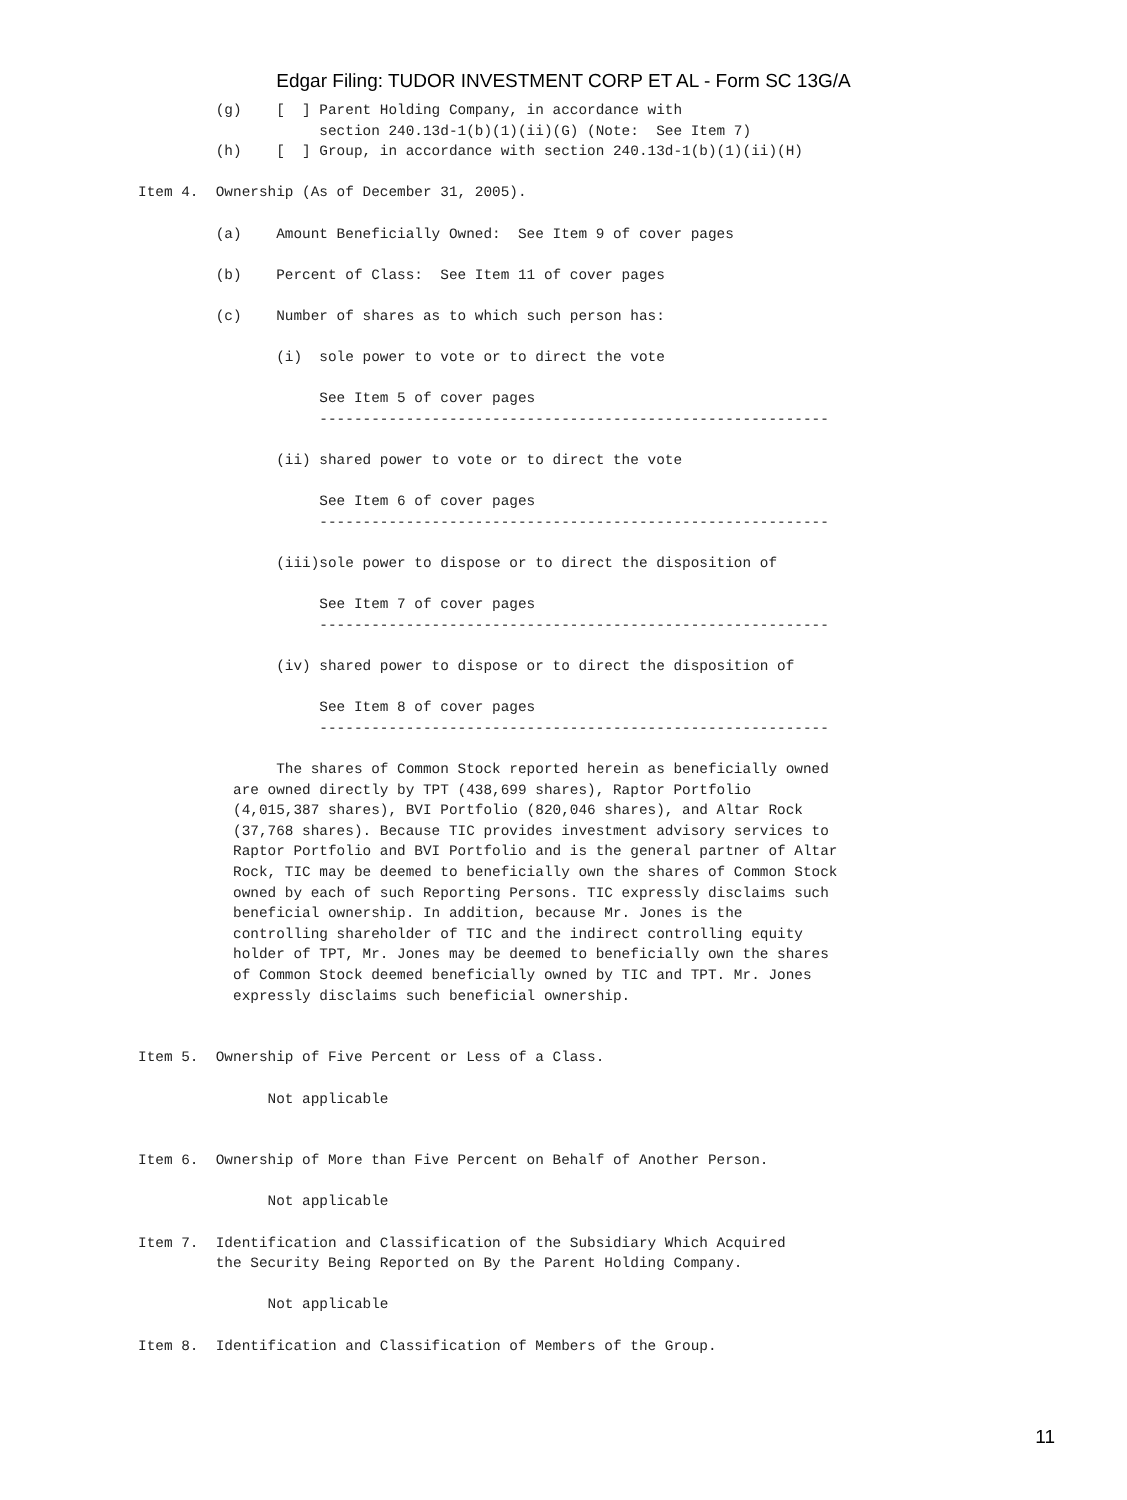Edgar Filing: TUDOR INVESTMENT CORP ET AL - Form SC 13G/A
         (g)    [  ] Parent Holding Company, in accordance with
                     section 240.13d-1(b)(1)(ii)(G) (Note:  See Item 7)
         (h)    [  ] Group, in accordance with section 240.13d-1(b)(1)(ii)(H)

Item 4.  Ownership (As of December 31, 2005).

         (a)    Amount Beneficially Owned:  See Item 9 of cover pages

         (b)    Percent of Class:  See Item 11 of cover pages

         (c)    Number of shares as to which such person has:

                (i)  sole power to vote or to direct the vote

                     See Item 5 of cover pages
                     -----------------------------------------------------------

                (ii) shared power to vote or to direct the vote

                     See Item 6 of cover pages
                     -----------------------------------------------------------

                (iii)sole power to dispose or to direct the disposition of

                     See Item 7 of cover pages
                     -----------------------------------------------------------

                (iv) shared power to dispose or to direct the disposition of

                     See Item 8 of cover pages
                     -----------------------------------------------------------

                The shares of Common Stock reported herein as beneficially owned
           are owned directly by TPT (438,699 shares), Raptor Portfolio
           (4,015,387 shares), BVI Portfolio (820,046 shares), and Altar Rock
           (37,768 shares). Because TIC provides investment advisory services to
           Raptor Portfolio and BVI Portfolio and is the general partner of Altar
           Rock, TIC may be deemed to beneficially own the shares of Common Stock
           owned by each of such Reporting Persons. TIC expressly disclaims such
           beneficial ownership. In addition, because Mr. Jones is the
           controlling shareholder of TIC and the indirect controlling equity
           holder of TPT, Mr. Jones may be deemed to beneficially own the shares
           of Common Stock deemed beneficially owned by TIC and TPT. Mr. Jones
           expressly disclaims such beneficial ownership.


Item 5.  Ownership of Five Percent or Less of a Class.

               Not applicable


Item 6.  Ownership of More than Five Percent on Behalf of Another Person.

               Not applicable

Item 7.  Identification and Classification of the Subsidiary Which Acquired
         the Security Being Reported on By the Parent Holding Company.

               Not applicable

Item 8.  Identification and Classification of Members of the Group.
11